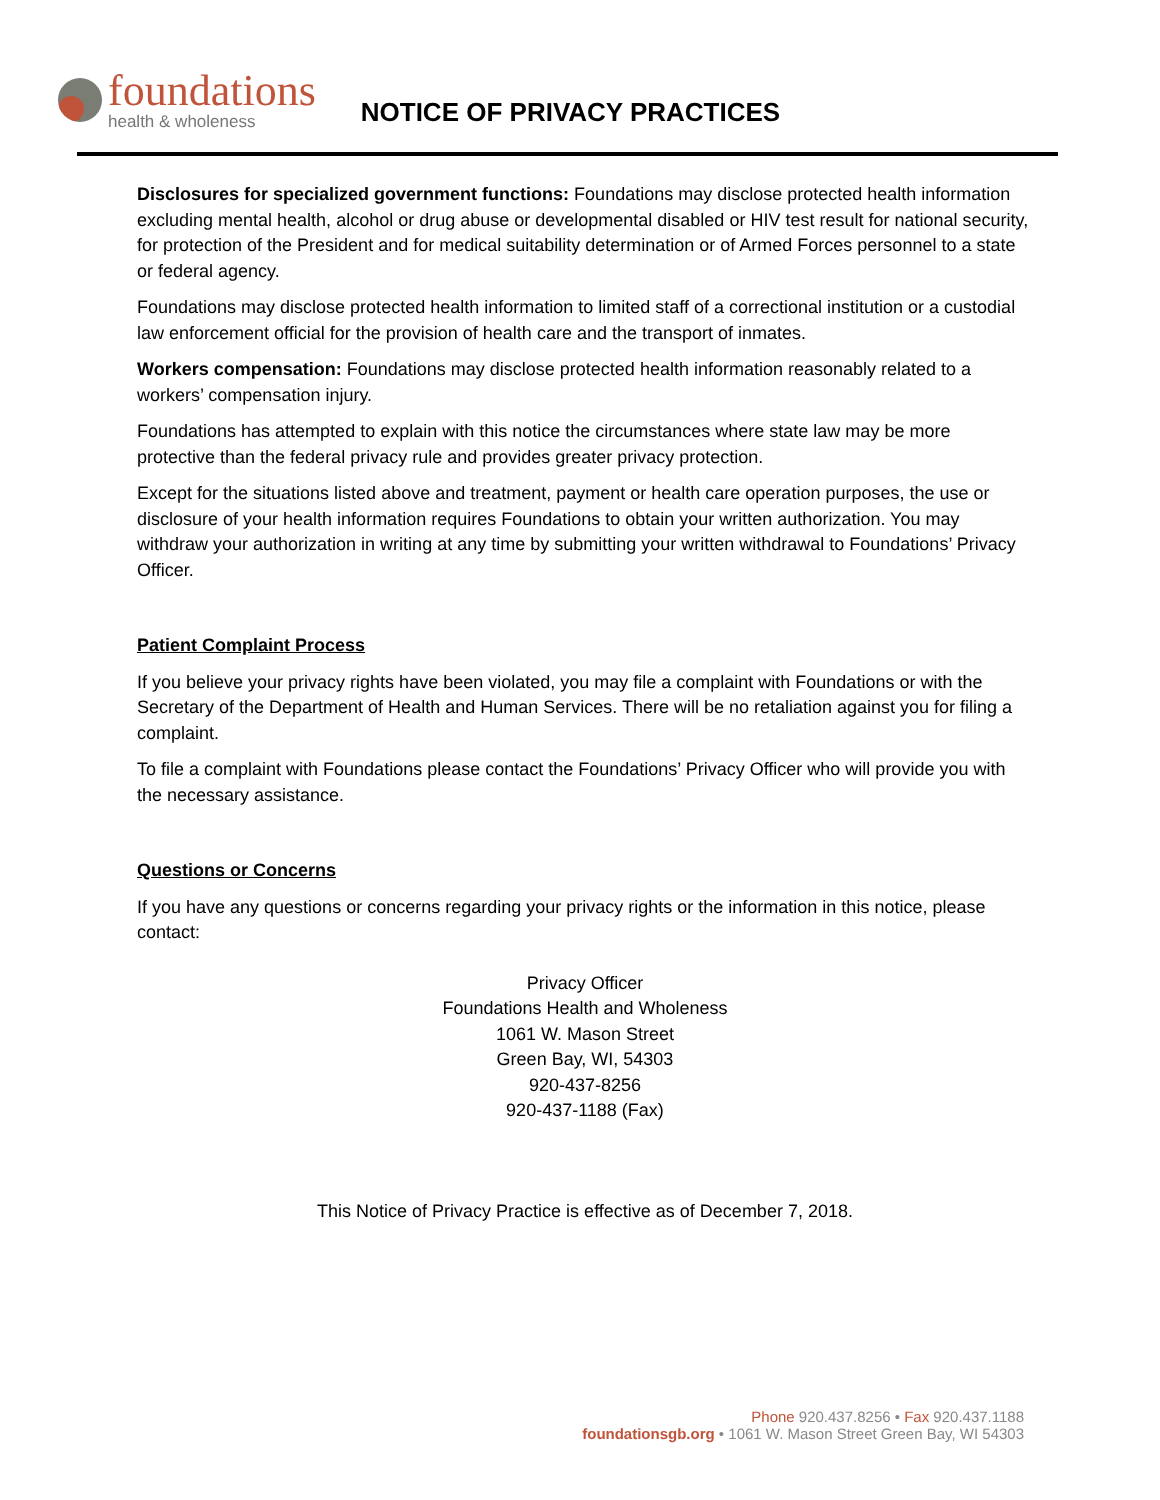foundations
health & wholeness
NOTICE OF PRIVACY PRACTICES
Disclosures for specialized government functions: Foundations may disclose protected health information excluding mental health, alcohol or drug abuse or developmental disabled or HIV test result for national security, for protection of the President and for medical suitability determination or of Armed Forces personnel to a state or federal agency.
Foundations may disclose protected health information to limited staff of a correctional institution or a custodial law enforcement official for the provision of health care and the transport of inmates.
Workers compensation: Foundations may disclose protected health information reasonably related to a workers’ compensation injury.
Foundations has attempted to explain with this notice the circumstances where state law may be more protective than the federal privacy rule and provides greater privacy protection.
Except for the situations listed above and treatment, payment or health care operation purposes, the use or disclosure of your health information requires Foundations to obtain your written authorization. You may withdraw your authorization in writing at any time by submitting your written withdrawal to Foundations’ Privacy Officer.
Patient Complaint Process
If you believe your privacy rights have been violated, you may file a complaint with Foundations or with the Secretary of the Department of Health and Human Services. There will be no retaliation against you for filing a complaint.
To file a complaint with Foundations please contact the Foundations’ Privacy Officer who will provide you with the necessary assistance.
Questions or Concerns
If you have any questions or concerns regarding your privacy rights or the information in this notice, please contact:
Privacy Officer
Foundations Health and Wholeness
1061 W. Mason Street
Green Bay, WI, 54303
920-437-8256
920-437-1188 (Fax)
This Notice of Privacy Practice is effective as of December 7, 2018.
Phone 920.437.8256 • Fax 920.437.1188
foundationsgb.org • 1061 W. Mason Street Green Bay, WI 54303